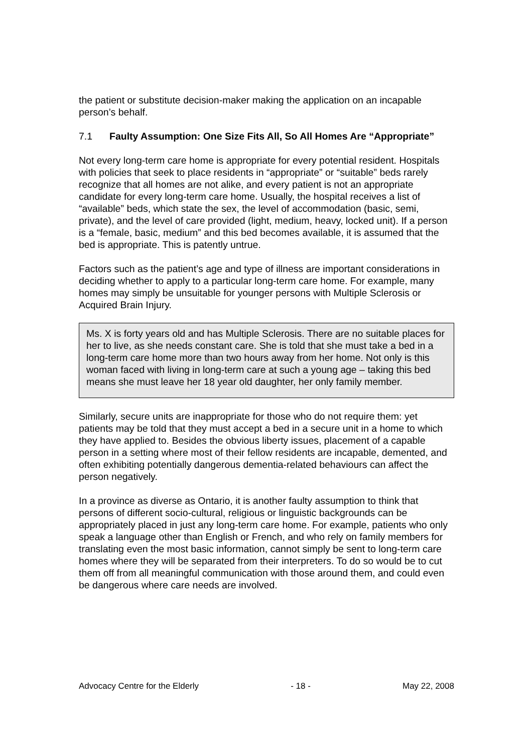the patient or substitute decision-maker making the application on an incapable person’s behalf.
7.1 Faulty Assumption: One Size Fits All, So All Homes Are “Appropriate”
Not every long-term care home is appropriate for every potential resident. Hospitals with policies that seek to place residents in “appropriate” or “suitable” beds rarely recognize that all homes are not alike, and every patient is not an appropriate candidate for every long-term care home. Usually, the hospital receives a list of “available” beds, which state the sex, the level of accommodation (basic, semi, private), and the level of care provided (light, medium, heavy, locked unit). If a person is a “female, basic, medium” and this bed becomes available, it is assumed that the bed is appropriate. This is patently untrue.
Factors such as the patient’s age and type of illness are important considerations in deciding whether to apply to a particular long-term care home. For example, many homes may simply be unsuitable for younger persons with Multiple Sclerosis or Acquired Brain Injury.
Ms. X is forty years old and has Multiple Sclerosis. There are no suitable places for her to live, as she needs constant care. She is told that she must take a bed in a long-term care home more than two hours away from her home. Not only is this woman faced with living in long-term care at such a young age – taking this bed means she must leave her 18 year old daughter, her only family member.
Similarly, secure units are inappropriate for those who do not require them: yet patients may be told that they must accept a bed in a secure unit in a home to which they have applied to. Besides the obvious liberty issues, placement of a capable person in a setting where most of their fellow residents are incapable, demented, and often exhibiting potentially dangerous dementia-related behaviours can affect the person negatively.
In a province as diverse as Ontario, it is another faulty assumption to think that persons of different socio-cultural, religious or linguistic backgrounds can be appropriately placed in just any long-term care home. For example, patients who only speak a language other than English or French, and who rely on family members for translating even the most basic information, cannot simply be sent to long-term care homes where they will be separated from their interpreters. To do so would be to cut them off from all meaningful communication with those around them, and could even be dangerous where care needs are involved.
Advocacy Centre for the Elderly - 18 - May 22, 2008